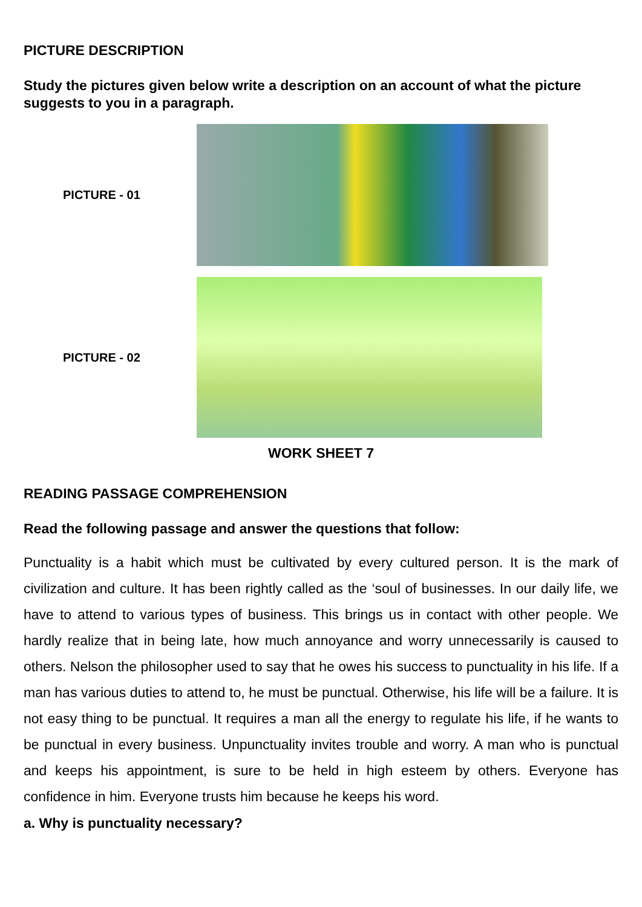PICTURE DESCRIPTION
Study the pictures given below write a description on an account of what the picture suggests to you in a paragraph.
PICTURE - 01
PICTURE - 02
WORK SHEET 7
READING PASSAGE COMPREHENSION
Read the following passage and answer the questions that follow:
Punctuality is a habit which must be cultivated by every cultured person. It is the mark of civilization and culture. It has been rightly called as the ‘soul of businesses. In our daily life, we have to attend to various types of business. This brings us in contact with other people. We hardly realize that in being late, how much annoyance and worry unnecessarily is caused to others. Nelson the philosopher used to say that he owes his success to punctuality in his life. If a man has various duties to attend to, he must be punctual. Otherwise, his life will be a failure. It is not easy thing to be punctual. It requires a man all the energy to regulate his life, if he wants to be punctual in every business. Unpunctuality invites trouble and worry. A man who is punctual and keeps his appointment, is sure to be held in high esteem by others. Everyone has confidence in him. Everyone trusts him because he keeps his word.
a. Why is punctuality necessary?